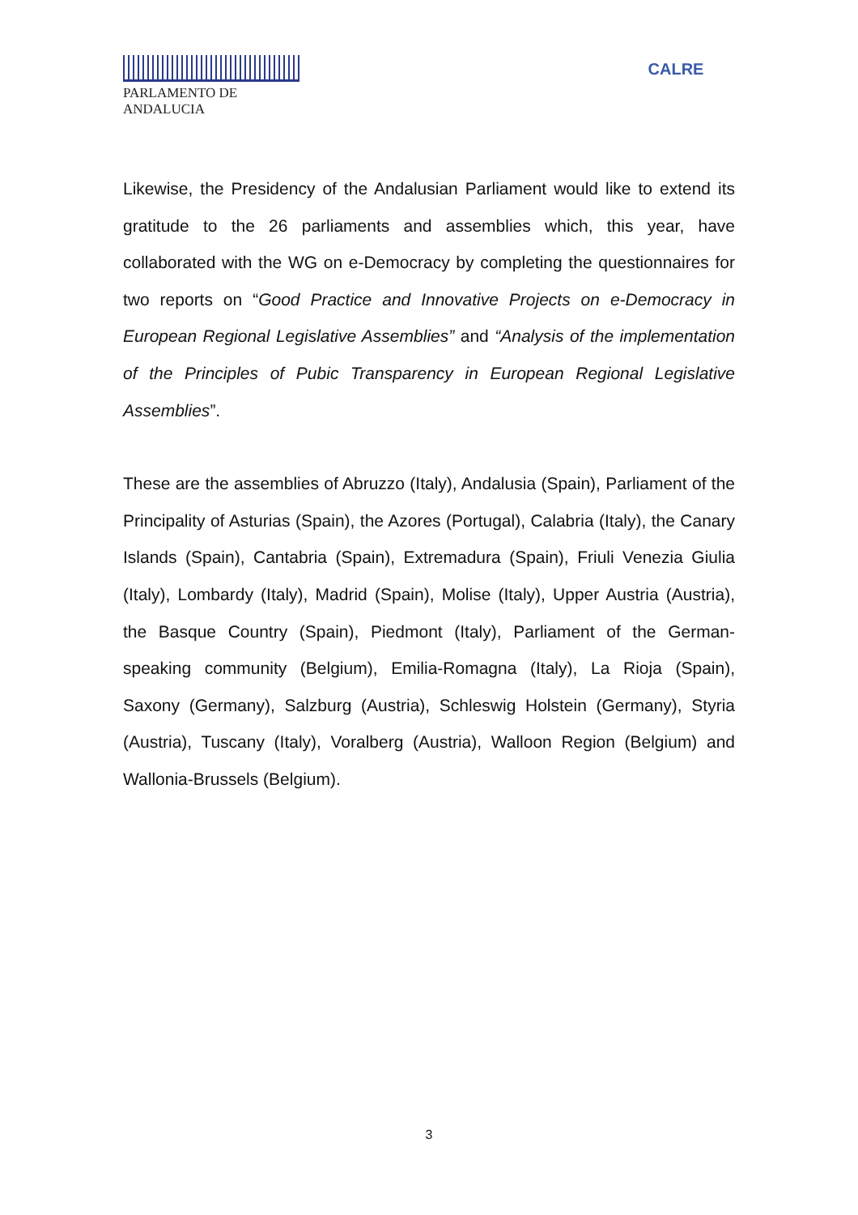PARLAMENTO DE ANDALUCIA
CALRE
Likewise, the Presidency of the Andalusian Parliament would like to extend its gratitude to the 26 parliaments and assemblies which, this year, have collaborated with the WG on e-Democracy by completing the questionnaires for two reports on “Good Practice and Innovative Projects on e-Democracy in European Regional Legislative Assemblies” and “Analysis of the implementation of the Principles of Pubic Transparency in European Regional Legislative Assemblies”.
These are the assemblies of Abruzzo (Italy), Andalusia (Spain), Parliament of the Principality of Asturias (Spain), the Azores (Portugal), Calabria (Italy), the Canary Islands (Spain), Cantabria (Spain), Extremadura (Spain), Friuli Venezia Giulia (Italy), Lombardy (Italy), Madrid (Spain), Molise (Italy), Upper Austria (Austria), the Basque Country (Spain), Piedmont (Italy), Parliament of the German-speaking community (Belgium), Emilia-Romagna (Italy), La Rioja (Spain), Saxony (Germany), Salzburg (Austria), Schleswig Holstein (Germany), Styria (Austria), Tuscany (Italy), Voralberg (Austria), Walloon Region (Belgium) and Wallonia-Brussels (Belgium).
3